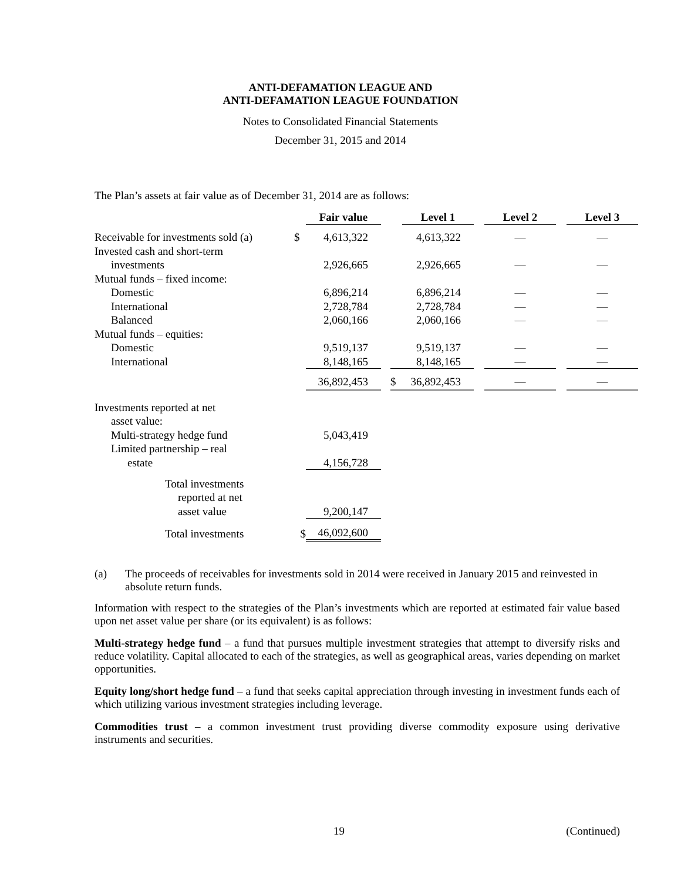ANTI-DEFAMATION LEAGUE AND
ANTI-DEFAMATION LEAGUE FOUNDATION
Notes to Consolidated Financial Statements
December 31, 2015 and 2014
The Plan’s assets at fair value as of December 31, 2014 are as follows:
| | | Fair value | | | Level 1 | | Level 2 | | Level 3 |
| Receivable for investments sold (a) | $ | 4,613,322 | | | 4,613,322 | | — | | — |
| Invested cash and short-term | | | | | | | | | |
| investments | | 2,926,665 | | | 2,926,665 | | — | | — |
| Mutual funds – fixed income: | | | | | | | | | |
| Domestic | | 6,896,214 | | | 6,896,214 | | — | | — |
| International | | 2,728,784 | | | 2,728,784 | | — | | — |
| Balanced | | 2,060,166 | | | 2,060,166 | | — | | — |
| Mutual funds – equities: | | | | | | | | | |
| Domestic | | 9,519,137 | | | 9,519,137 | | — | | — |
| International | | 8,148,165 | | | 8,148,165 | | — | | — |
| | | 36,892,453 | | $ | 36,892,453 | | — | | — |
| Investments reported at net | | | | | | | | | |
| asset value: | | | | | | | | | |
| Multi-strategy hedge fund | | 5,043,419 | | | | | | | |
| Limited partnership – real | | | | | | | | | |
| estate | | 4,156,728 | | | | | | | |
| Total investments | | | | | | | | | |
| reported at net | | | | | | | | | |
| asset value | | 9,200,147 | | | | | | | |
| Total investments | $ | 46,092,600 | | | | | | | |
(a) The proceeds of receivables for investments sold in 2014 were received in January 2015 and reinvested in absolute return funds.
Information with respect to the strategies of the Plan’s investments which are reported at estimated fair value based upon net asset value per share (or its equivalent) is as follows:
Multi-strategy hedge fund – a fund that pursues multiple investment strategies that attempt to diversify risks and reduce volatility. Capital allocated to each of the strategies, as well as geographical areas, varies depending on market opportunities.
Equity long/short hedge fund – a fund that seeks capital appreciation through investing in investment funds each of which utilizing various investment strategies including leverage.
Commodities trust – a common investment trust providing diverse commodity exposure using derivative instruments and securities.
19 (Continued)